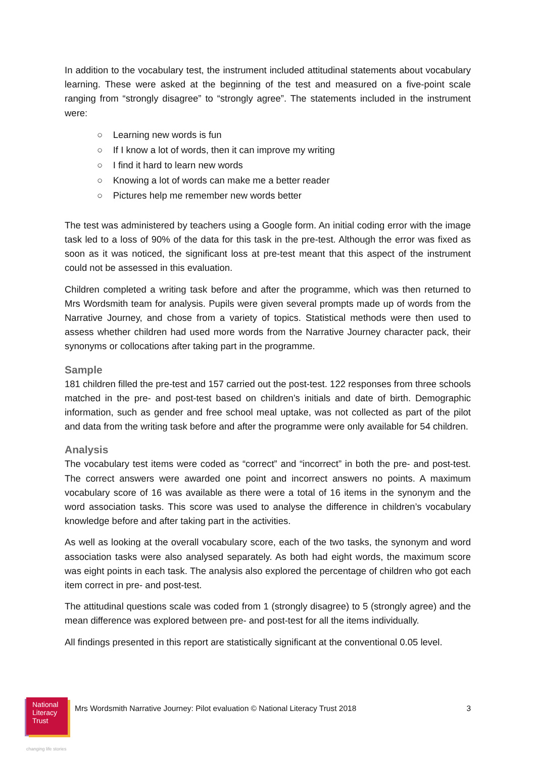In addition to the vocabulary test, the instrument included attitudinal statements about vocabulary learning. These were asked at the beginning of the test and measured on a five-point scale ranging from “strongly disagree” to “strongly agree”. The statements included in the instrument were:
○ Learning new words is fun
○ If I know a lot of words, then it can improve my writing
○ I find it hard to learn new words
○ Knowing a lot of words can make me a better reader
○ Pictures help me remember new words better
The test was administered by teachers using a Google form. An initial coding error with the image task led to a loss of 90% of the data for this task in the pre-test. Although the error was fixed as soon as it was noticed, the significant loss at pre-test meant that this aspect of the instrument could not be assessed in this evaluation.
Children completed a writing task before and after the programme, which was then returned to Mrs Wordsmith team for analysis. Pupils were given several prompts made up of words from the Narrative Journey, and chose from a variety of topics. Statistical methods were then used to assess whether children had used more words from the Narrative Journey character pack, their synonyms or collocations after taking part in the programme.
Sample
181 children filled the pre-test and 157 carried out the post-test. 122 responses from three schools matched in the pre- and post-test based on children’s initials and date of birth. Demographic information, such as gender and free school meal uptake, was not collected as part of the pilot and data from the writing task before and after the programme were only available for 54 children.
Analysis
The vocabulary test items were coded as “correct” and “incorrect” in both the pre- and post-test. The correct answers were awarded one point and incorrect answers no points. A maximum vocabulary score of 16 was available as there were a total of 16 items in the synonym and the word association tasks. This score was used to analyse the difference in children’s vocabulary knowledge before and after taking part in the activities.
As well as looking at the overall vocabulary score, each of the two tasks, the synonym and word association tasks were also analysed separately. As both had eight words, the maximum score was eight points in each task. The analysis also explored the percentage of children who got each item correct in pre- and post-test.
The attitudinal questions scale was coded from 1 (strongly disagree) to 5 (strongly agree) and the mean difference was explored between pre- and post-test for all the items individually.
All findings presented in this report are statistically significant at the conventional 0.05 level.
National
Literacy
Trust
Mrs Wordsmith Narrative Journey: Pilot evaluation © National Literacy Trust 2018 3
changing life stories